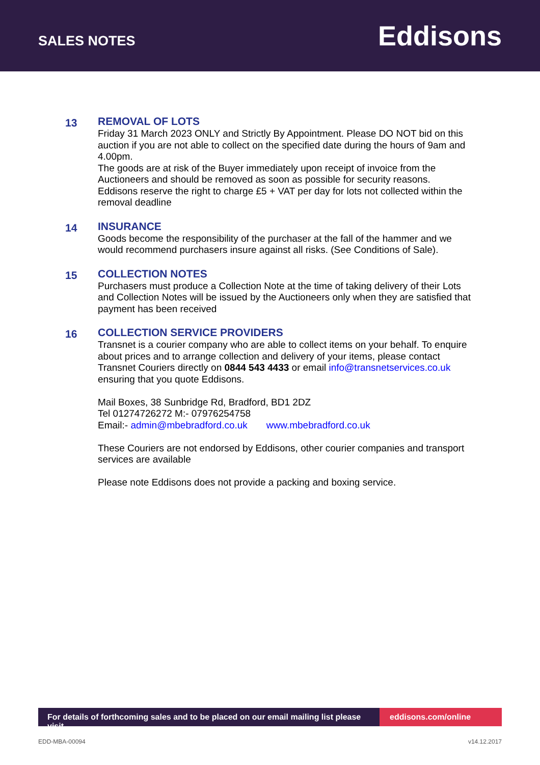SALES NOTES
Eddisons
13
REMOVAL OF LOTS
Friday 31 March 2023 ONLY and Strictly By Appointment. Please DO NOT bid on this auction if you are not able to collect on the specified date during the hours of 9am and 4.00pm.
The goods are at risk of the Buyer immediately upon receipt of invoice from the Auctioneers and should be removed as soon as possible for security reasons. Eddisons reserve the right to charge £5 + VAT per day for lots not collected within the removal deadline
14
INSURANCE
Goods become the responsibility of the purchaser at the fall of the hammer and we would recommend purchasers insure against all risks. (See Conditions of Sale).
15
COLLECTION NOTES
Purchasers must produce a Collection Note at the time of taking delivery of their Lots and Collection Notes will be issued by the Auctioneers only when they are satisfied that payment has been received
16
COLLECTION SERVICE PROVIDERS
Transnet is a courier company who are able to collect items on your behalf. To enquire about prices and to arrange collection and delivery of your items, please contact Transnet Couriers directly on 0844 543 4433 or email info@transnetservices.co.uk ensuring that you quote Eddisons.
Mail Boxes, 38 Sunbridge Rd, Bradford, BD1 2DZ
Tel 01274726272 M:- 07976254758
Email:- admin@mbebradford.co.uk www.mbebradford.co.uk
These Couriers are not endorsed by Eddisons, other courier companies and transport services are available
Please note Eddisons does not provide a packing and boxing service.
For details of forthcoming sales and to be placed on our email mailing list please visit
eddisons.com/online
EDD-MBA-00094 v14.12.2017